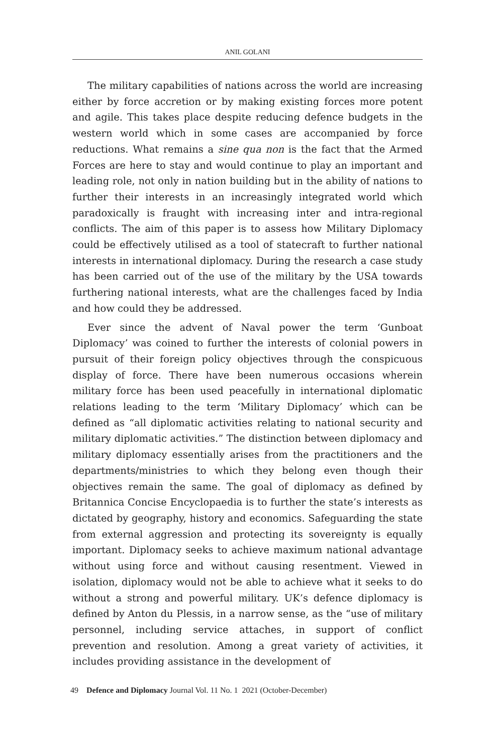ANIL GOLANI
The military capabilities of nations across the world are increasing either by force accretion or by making existing forces more potent and agile. This takes place despite reducing defence budgets in the western world which in some cases are accompanied by force reductions. What remains a sine qua non is the fact that the Armed Forces are here to stay and would continue to play an important and leading role, not only in nation building but in the ability of nations to further their interests in an increasingly integrated world which paradoxically is fraught with increasing inter and intra-regional conflicts. The aim of this paper is to assess how Military Diplomacy could be effectively utilised as a tool of statecraft to further national interests in international diplomacy. During the research a case study has been carried out of the use of the military by the USA towards furthering national interests, what are the challenges faced by India and how could they be addressed.
Ever since the advent of Naval power the term ‘Gunboat Diplomacy’ was coined to further the interests of colonial powers in pursuit of their foreign policy objectives through the conspicuous display of force. There have been numerous occasions wherein military force has been used peacefully in international diplomatic relations leading to the term ‘Military Diplomacy’ which can be defined as “all diplomatic activities relating to national security and military diplomatic activities.” The distinction between diplomacy and military diplomacy essentially arises from the practitioners and the departments/ministries to which they belong even though their objectives remain the same. The goal of diplomacy as defined by Britannica Concise Encyclopaedia is to further the state’s interests as dictated by geography, history and economics. Safeguarding the state from external aggression and protecting its sovereignty is equally important. Diplomacy seeks to achieve maximum national advantage without using force and without causing resentment. Viewed in isolation, diplomacy would not be able to achieve what it seeks to do without a strong and powerful military. UK’s defence diplomacy is defined by Anton du Plessis, in a narrow sense, as the “use of military personnel, including service attaches, in support of conflict prevention and resolution. Among a great variety of activities, it includes providing assistance in the development of
49 Defence and Diplomacy Journal Vol. 11 No. 1 2021 (October-December)